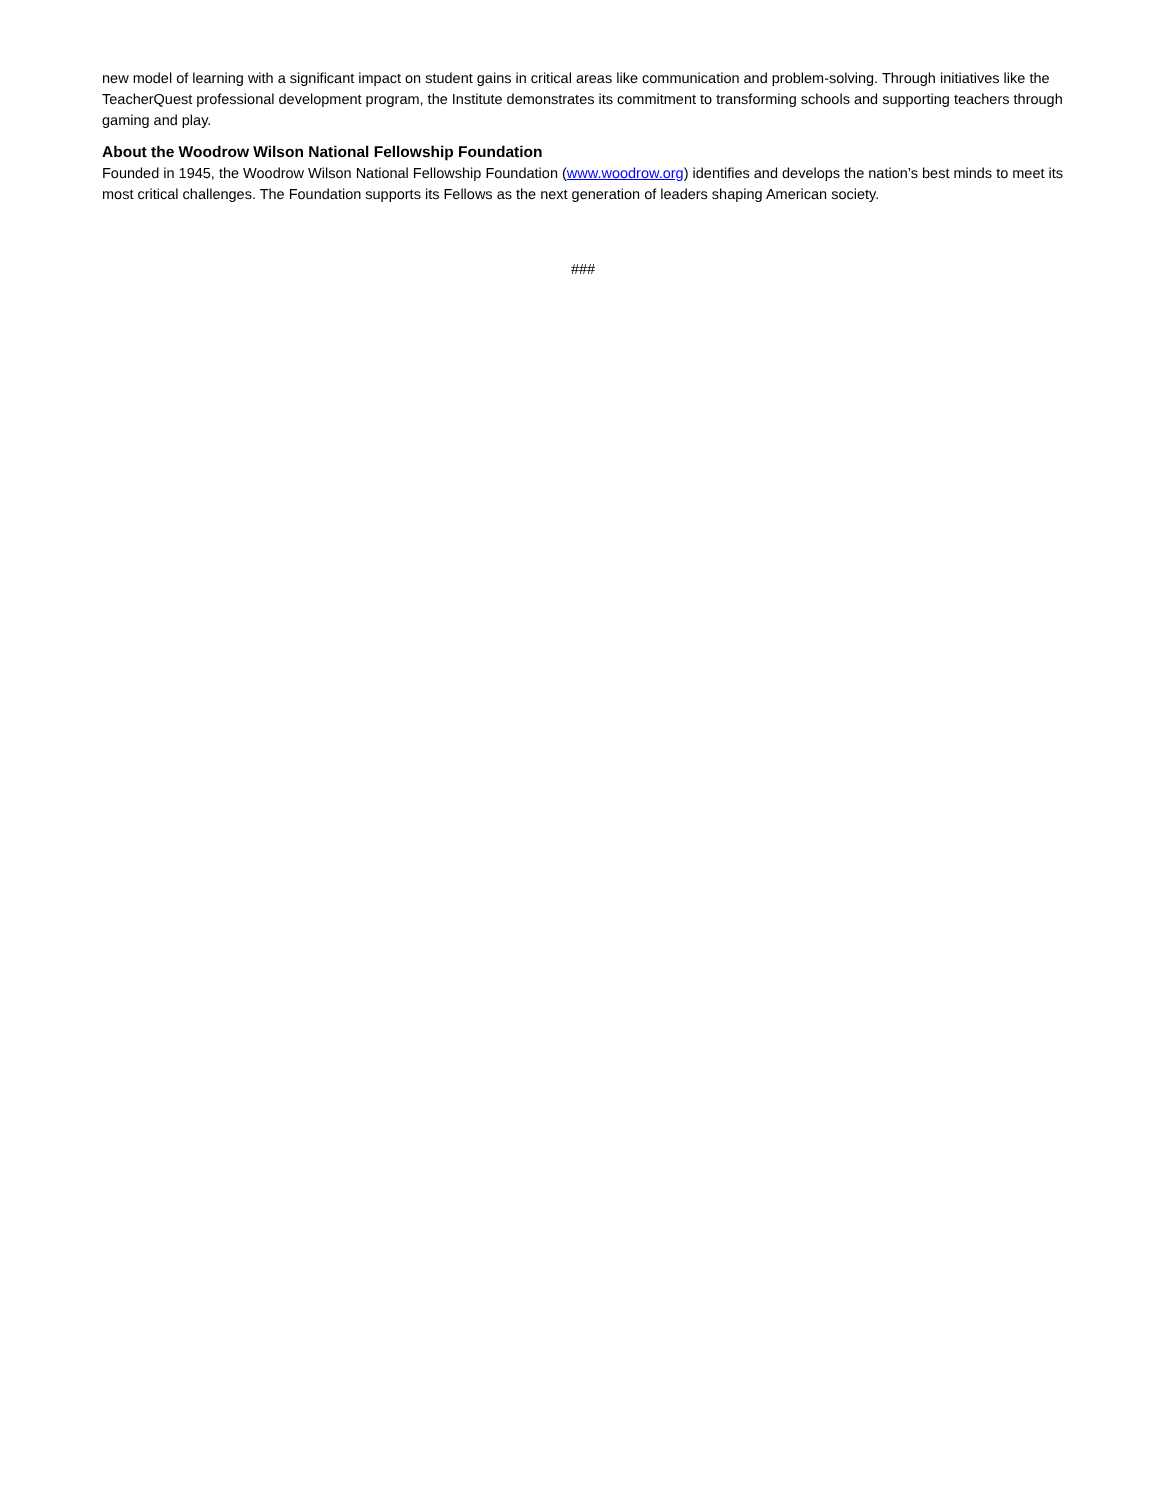new model of learning with a significant impact on student gains in critical areas like communication and problem-solving. Through initiatives like the TeacherQuest professional development program, the Institute demonstrates its commitment to transforming schools and supporting teachers through gaming and play.
About the Woodrow Wilson National Fellowship Foundation
Founded in 1945, the Woodrow Wilson National Fellowship Foundation (www.woodrow.org) identifies and develops the nation’s best minds to meet its most critical challenges. The Foundation supports its Fellows as the next generation of leaders shaping American society.
###